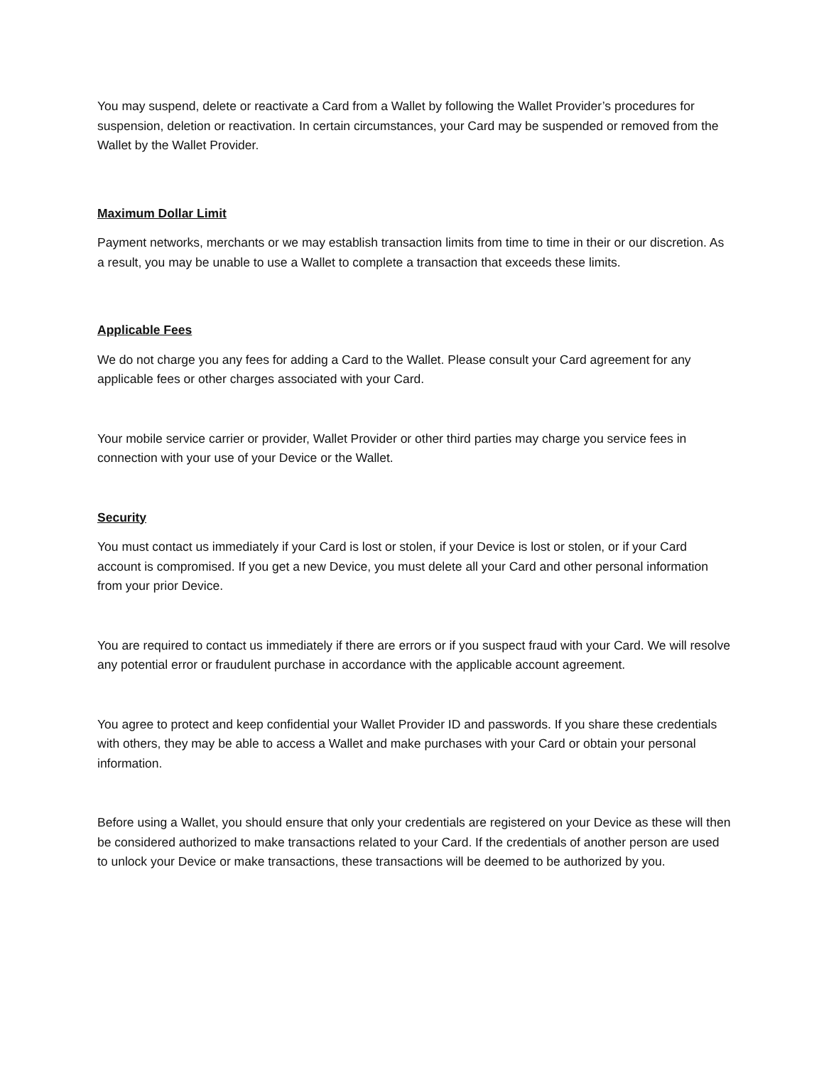You may suspend, delete or reactivate a Card from a Wallet by following the Wallet Provider’s procedures for suspension, deletion or reactivation. In certain circumstances, your Card may be suspended or removed from the Wallet by the Wallet Provider.
Maximum Dollar Limit
Payment networks, merchants or we may establish transaction limits from time to time in their or our discretion. As a result, you may be unable to use a Wallet to complete a transaction that exceeds these limits.
Applicable Fees
We do not charge you any fees for adding a Card to the Wallet. Please consult your Card agreement for any applicable fees or other charges associated with your Card.
Your mobile service carrier or provider, Wallet Provider or other third parties may charge you service fees in connection with your use of your Device or the Wallet.
Security
You must contact us immediately if your Card is lost or stolen, if your Device is lost or stolen, or if your Card account is compromised. If you get a new Device, you must delete all your Card and other personal information from your prior Device.
You are required to contact us immediately if there are errors or if you suspect fraud with your Card. We will resolve any potential error or fraudulent purchase in accordance with the applicable account agreement.
You agree to protect and keep confidential your Wallet Provider ID and passwords. If you share these credentials with others, they may be able to access a Wallet and make purchases with your Card or obtain your personal information.
Before using a Wallet, you should ensure that only your credentials are registered on your Device as these will then be considered authorized to make transactions related to your Card. If the credentials of another person are used to unlock your Device or make transactions, these transactions will be deemed to be authorized by you.